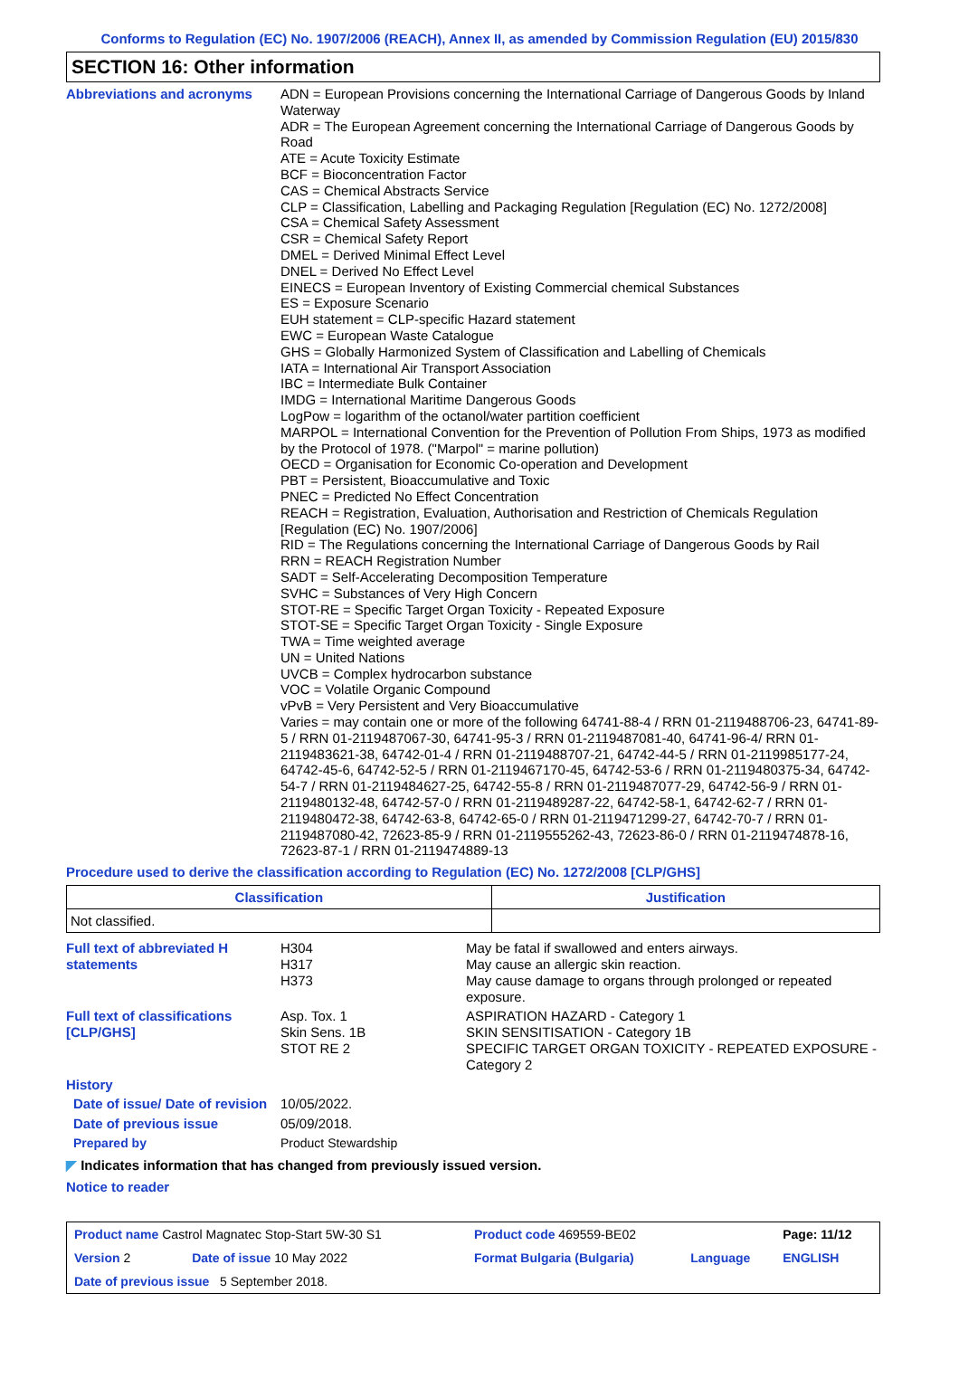Conforms to Regulation (EC) No. 1907/2006 (REACH), Annex II, as amended by Commission Regulation (EU) 2015/830
SECTION 16: Other information
Abbreviations and acronyms ADN = European Provisions concerning the International Carriage of Dangerous Goods by Inland Waterway
ADR = The European Agreement concerning the International Carriage of Dangerous Goods by Road
ATE = Acute Toxicity Estimate
BCF = Bioconcentration Factor
CAS = Chemical Abstracts Service
CLP = Classification, Labelling and Packaging Regulation [Regulation (EC) No. 1272/2008]
CSA = Chemical Safety Assessment
CSR = Chemical Safety Report
DMEL = Derived Minimal Effect Level
DNEL = Derived No Effect Level
EINECS = European Inventory of Existing Commercial chemical Substances
ES = Exposure Scenario
EUH statement = CLP-specific Hazard statement
EWC = European Waste Catalogue
GHS = Globally Harmonized System of Classification and Labelling of Chemicals
IATA = International Air Transport Association
IBC = Intermediate Bulk Container
IMDG = International Maritime Dangerous Goods
LogPow = logarithm of the octanol/water partition coefficient
MARPOL = International Convention for the Prevention of Pollution From Ships, 1973 as modified by the Protocol of 1978. ("Marpol" = marine pollution)
OECD = Organisation for Economic Co-operation and Development
PBT = Persistent, Bioaccumulative and Toxic
PNEC = Predicted No Effect Concentration
REACH = Registration, Evaluation, Authorisation and Restriction of Chemicals Regulation [Regulation (EC) No. 1907/2006]
RID = The Regulations concerning the International Carriage of Dangerous Goods by Rail
RRN = REACH Registration Number
SADT = Self-Accelerating Decomposition Temperature
SVHC = Substances of Very High Concern
STOT-RE = Specific Target Organ Toxicity - Repeated Exposure
STOT-SE = Specific Target Organ Toxicity - Single Exposure
TWA = Time weighted average
UN = United Nations
UVCB = Complex hydrocarbon substance
VOC = Volatile Organic Compound
vPvB = Very Persistent and Very Bioaccumulative
Varies = may contain one or more of the following 64741-88-4 / RRN 01-2119488706-23, 64741-89-5 / RRN 01-2119487067-30, 64741-95-3 / RRN 01-2119487081-40, 64741-96-4/ RRN 01-2119483621-38, 64742-01-4 / RRN 01-2119488707-21, 64742-44-5 / RRN 01-2119985177-24, 64742-45-6, 64742-52-5 / RRN 01-2119467170-45, 64742-53-6 / RRN 01-2119480375-34, 64742-54-7 / RRN 01-2119484627-25, 64742-55-8 / RRN 01-2119487077-29, 64742-56-9 / RRN 01-2119480132-48, 64742-57-0 / RRN 01-2119489287-22, 64742-58-1, 64742-62-7 / RRN 01-2119480472-38, 64742-63-8, 64742-65-0 / RRN 01-2119471299-27, 64742-70-7 / RRN 01-2119487080-42, 72623-85-9 / RRN 01-2119555262-43, 72623-86-0 / RRN 01-2119474878-16, 72623-87-1 / RRN 01-2119474889-13
Procedure used to derive the classification according to Regulation (EC) No. 1272/2008 [CLP/GHS]
| Classification | Justification |
| --- | --- |
| Not classified. | |
| Full text of abbreviated H statements | H304 H317 H373 | May be fatal if swallowed and enters airways. May cause an allergic skin reaction. May cause damage to organs through prolonged or repeated exposure. |
| Full text of classifications [CLP/GHS] | Asp. Tox. 1 Skin Sens. 1B STOT RE 2 | ASPIRATION HAZARD - Category 1 SKIN SENSITISATION - Category 1B SPECIFIC TARGET ORGAN TOXICITY - REPEATED EXPOSURE - Category 2 |
| History | | |
| Date of issue/ Date of revision | 10/05/2022. | |
| Date of previous issue | 05/09/2018. | |
| Prepared by | Product Stewardship | |
◤ Indicates information that has changed from previously issued version.
Notice to reader
| Product name Castrol Magnatec Stop-Start 5W-30 S1 | | Product code 469559-BE02 | | Page: 11/12 |
| Version 2 | Date of issue 10 May 2022 | Format Bulgaria (Bulgaria) | Language | ENGLISH |
| Date of previous issue 5 September 2018. | | | | |